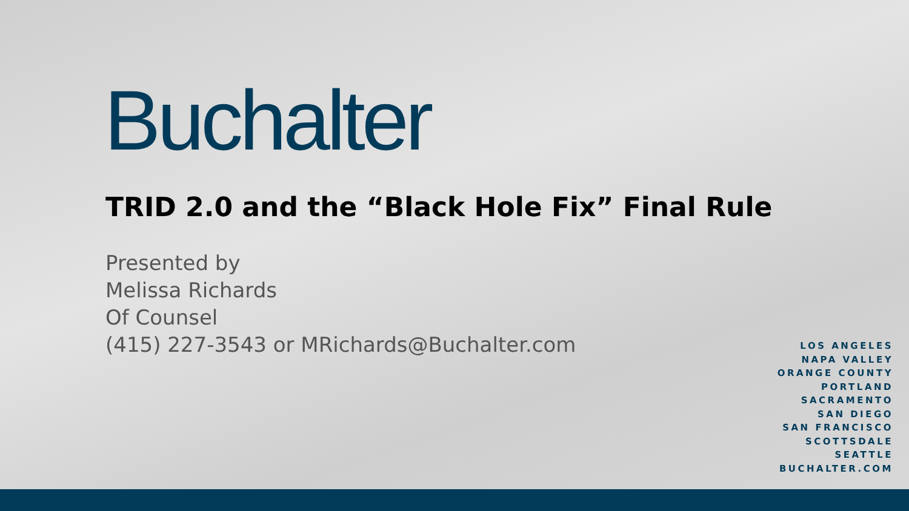Buchalter
TRID 2.0 and the “Black Hole Fix” Final Rule
Presented by
Melissa Richards
Of Counsel
(415) 227-3543 or MRichards@Buchalter.com
LOS ANGELES
NAPA VALLEY
ORANGE COUNTY
PORTLAND
SACRAMENTO
SAN DIEGO
SAN FRANCISCO
SCOTTSDALE
SEATTLE
BUCHALTER.COM